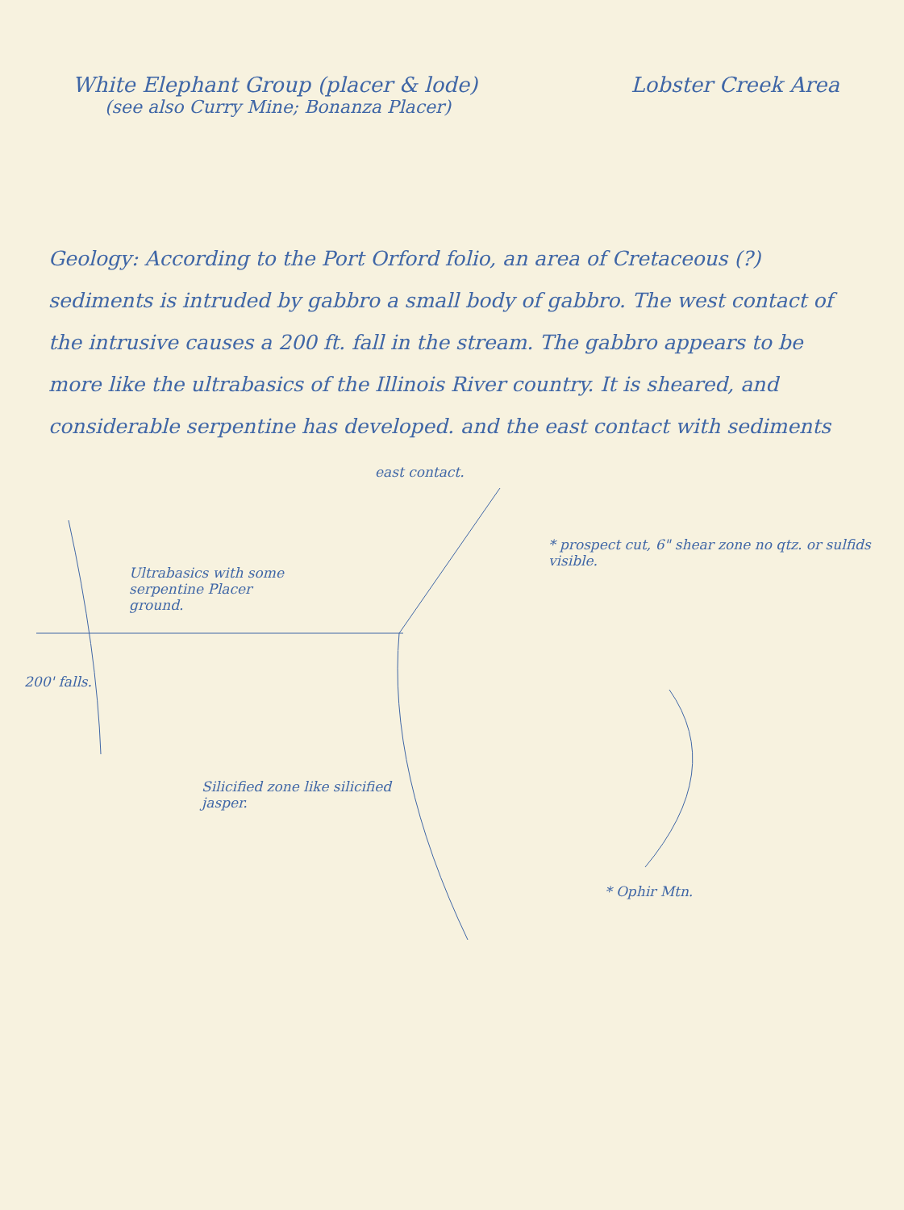White Elephant Group (placer & lode) Lobster Creek Area
(see also Curry Mine; Bonanza Placer)
Geology: According to the Port Orford folio, an area of Cretaceous (?) sediments is intruded by gabbro a small body of gabbro. The west contact of the intrusive causes a 200 ft. fall in the stream. The gabbro appears to be more like the ultrabasics of the Illinois River country. It is sheared, and considerable serpentine has developed. and the east contact with sediments
east contact.
* prospect cut, 6" shear zone no qtz. or sulfids visible.
Ultrabasics with some serpentine Placer ground.
200' falls.
Silicified zone like silicified jasper.
* Ophir Mtn.